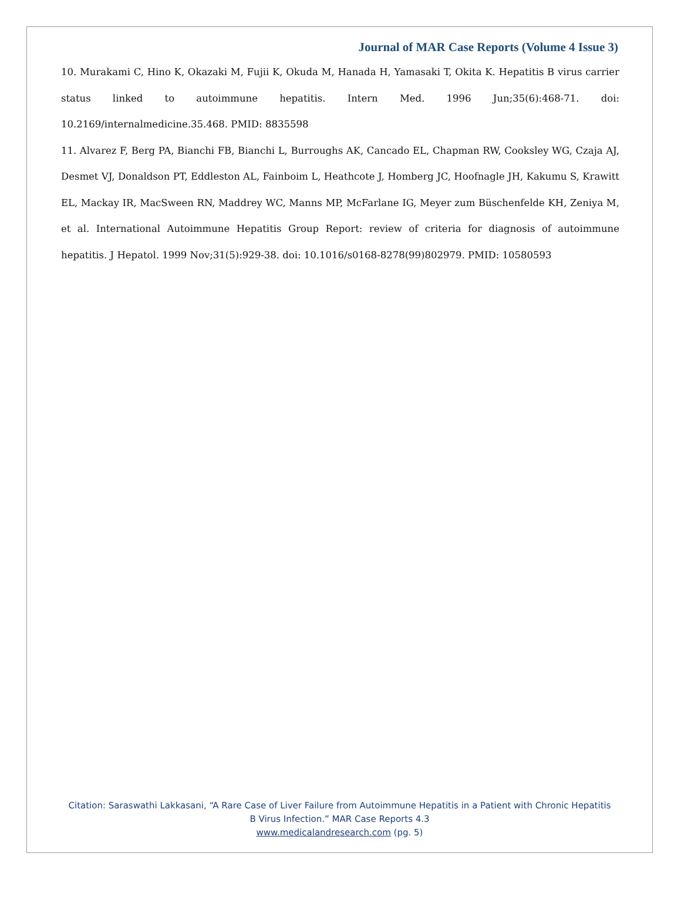Journal of MAR Case Reports (Volume 4 Issue 3)
10. Murakami C, Hino K, Okazaki M, Fujii K, Okuda M, Hanada H, Yamasaki T, Okita K. Hepatitis B virus carrier status linked to autoimmune hepatitis. Intern Med. 1996 Jun;35(6):468-71. doi: 10.2169/internalmedicine.35.468. PMID: 8835598
11. Alvarez F, Berg PA, Bianchi FB, Bianchi L, Burroughs AK, Cancado EL, Chapman RW, Cooksley WG, Czaja AJ, Desmet VJ, Donaldson PT, Eddleston AL, Fainboim L, Heathcote J, Homberg JC, Hoofnagle JH, Kakumu S, Krawitt EL, Mackay IR, MacSween RN, Maddrey WC, Manns MP, McFarlane IG, Meyer zum Büschenfelde KH, Zeniya M, et al. International Autoimmune Hepatitis Group Report: review of criteria for diagnosis of autoimmune hepatitis. J Hepatol. 1999 Nov;31(5):929-38. doi: 10.1016/s0168-8278(99)802979. PMID: 10580593
Citation: Saraswathi Lakkasani, “A Rare Case of Liver Failure from Autoimmune Hepatitis in a Patient with Chronic Hepatitis
B Virus Infection.” MAR Case Reports 4.3
www.medicalandresearch.com (pg. 5)